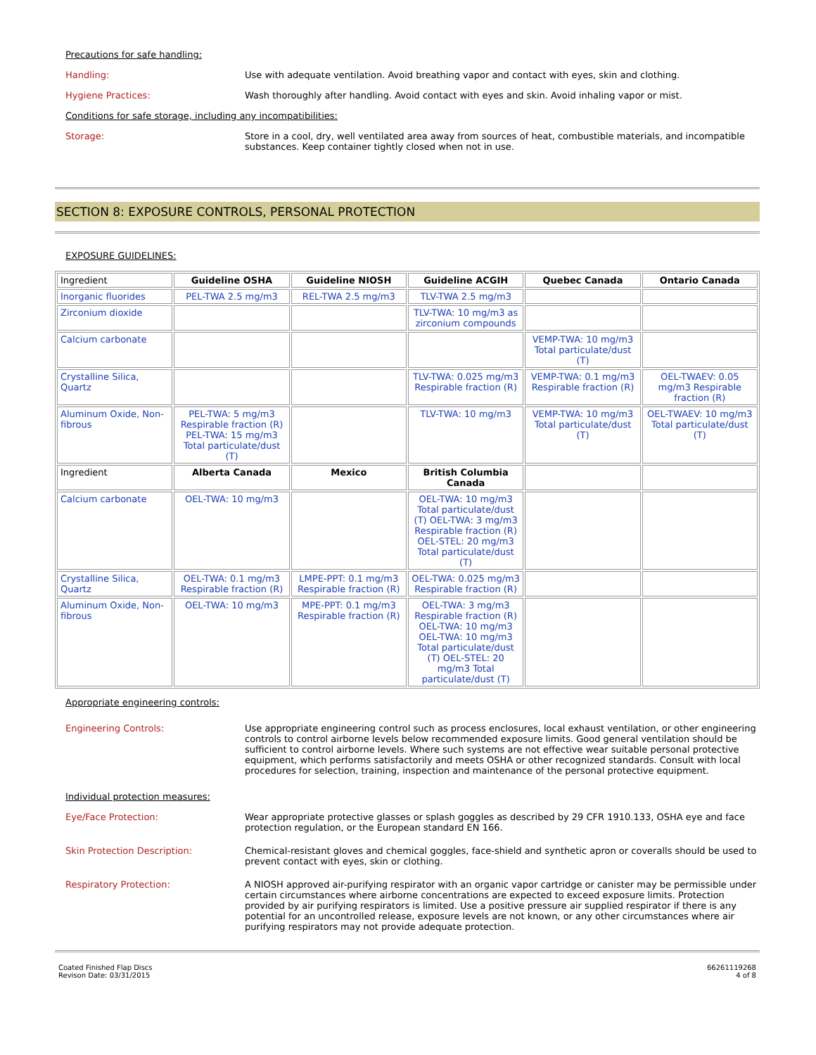Precautions for safe handling:
Handling:
Use with adequate ventilation. Avoid breathing vapor and contact with eyes, skin and clothing.
Hygiene Practices:
Wash thoroughly after handling. Avoid contact with eyes and skin. Avoid inhaling vapor or mist.
Conditions for safe storage, including any incompatibilities:
Storage:
Store in a cool, dry, well ventilated area away from sources of heat, combustible materials, and incompatible substances. Keep container tightly closed when not in use.
SECTION 8: EXPOSURE CONTROLS, PERSONAL PROTECTION
EXPOSURE GUIDELINES:
| Ingredient | Guideline OSHA | Guideline NIOSH | Guideline ACGIH | Quebec Canada | Ontario Canada |
| --- | --- | --- | --- | --- | --- |
| Inorganic fluorides | PEL-TWA 2.5 mg/m3 | REL-TWA 2.5 mg/m3 | TLV-TWA 2.5 mg/m3 | | |
| Zirconium dioxide | | | TLV-TWA: 10 mg/m3 as zirconium compounds | | |
| Calcium carbonate | | | | VEMP-TWA: 10 mg/m3 Total particulate/dust (T) | |
| Crystalline Silica, Quartz | | | TLV-TWA: 0.025 mg/m3 Respirable fraction (R) | VEMP-TWA: 0.1 mg/m3 Respirable fraction (R) | OEL-TWAEV: 0.05 mg/m3 Respirable fraction (R) |
| Aluminum Oxide, Non-fibrous | PEL-TWA: 5 mg/m3 Respirable fraction (R) PEL-TWA: 15 mg/m3 Total particulate/dust (T) | | TLV-TWA: 10 mg/m3 | VEMP-TWA: 10 mg/m3 Total particulate/dust (T) | OEL-TWAEV: 10 mg/m3 Total particulate/dust (T) |
| Ingredient | Alberta Canada | Mexico | British Columbia Canada | | |
| Calcium carbonate | OEL-TWA: 10 mg/m3 | | OEL-TWA: 10 mg/m3 Total particulate/dust (T) OEL-TWA: 3 mg/m3 Respirable fraction (R) OEL-STEL: 20 mg/m3 Total particulate/dust (T) | | |
| Crystalline Silica, Quartz | OEL-TWA: 0.1 mg/m3 Respirable fraction (R) | LMPE-PPT: 0.1 mg/m3 Respirable fraction (R) | OEL-TWA: 0.025 mg/m3 Respirable fraction (R) | | |
| Aluminum Oxide, Non-fibrous | OEL-TWA: 10 mg/m3 | MPE-PPT: 0.1 mg/m3 Respirable fraction (R) | OEL-TWA: 3 mg/m3 Respirable fraction (R) OEL-TWA: 10 mg/m3 OEL-TWA: 10 mg/m3 Total particulate/dust (T) OEL-STEL: 20 mg/m3 Total particulate/dust (T) | | |
Appropriate engineering controls:
Engineering Controls:
Use appropriate engineering control such as process enclosures, local exhaust ventilation, or other engineering controls to control airborne levels below recommended exposure limits. Good general ventilation should be sufficient to control airborne levels. Where such systems are not effective wear suitable personal protective equipment, which performs satisfactorily and meets OSHA or other recognized standards. Consult with local procedures for selection, training, inspection and maintenance of the personal protective equipment.
Individual protection measures:
Eye/Face Protection:
Wear appropriate protective glasses or splash goggles as described by 29 CFR 1910.133, OSHA eye and face protection regulation, or the European standard EN 166.
Skin Protection Description:
Chemical-resistant gloves and chemical goggles, face-shield and synthetic apron or coveralls should be used to prevent contact with eyes, skin or clothing.
Respiratory Protection:
A NIOSH approved air-purifying respirator with an organic vapor cartridge or canister may be permissible under certain circumstances where airborne concentrations are expected to exceed exposure limits. Protection provided by air purifying respirators is limited. Use a positive pressure air supplied respirator if there is any potential for an uncontrolled release, exposure levels are not known, or any other circumstances where air purifying respirators may not provide adequate protection.
Coated Finished Flap Discs
Revison Date: 03/31/2015
66261119268
4 of 8